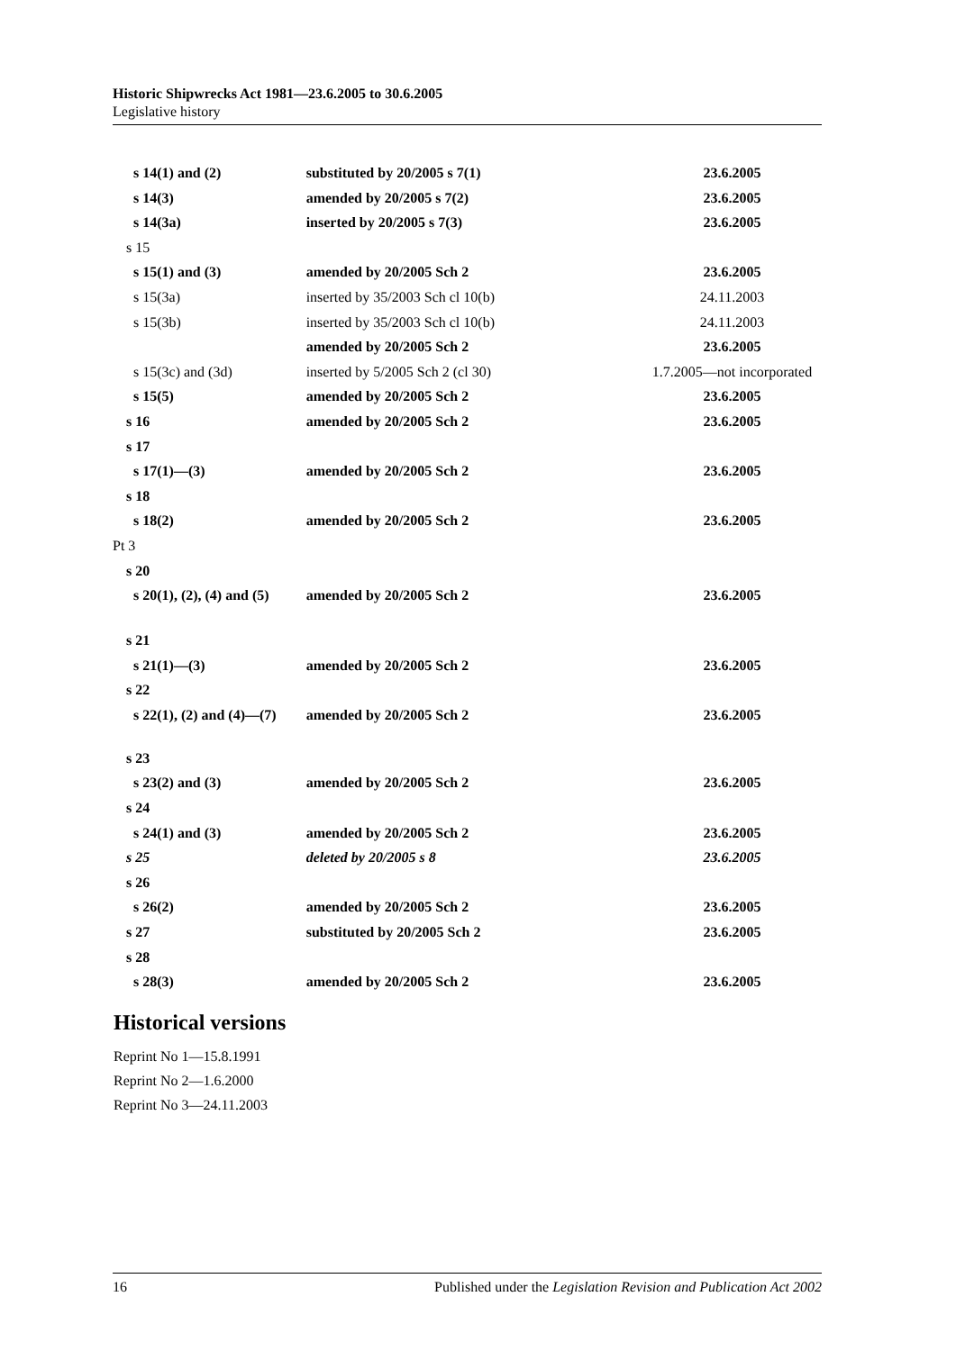Historic Shipwrecks Act 1981—23.6.2005 to 30.6.2005
Legislative history
| s 14(1) and (2) | substituted by 20/2005 s 7(1) | 23.6.2005 |
| s 14(3) | amended by 20/2005 s 7(2) | 23.6.2005 |
| s 14(3a) | inserted by 20/2005 s 7(3) | 23.6.2005 |
| s 15 | | |
| s 15(1) and (3) | amended by 20/2005 Sch 2 | 23.6.2005 |
| s 15(3a) | inserted by 35/2003 Sch cl 10(b) | 24.11.2003 |
| s 15(3b) | inserted by 35/2003 Sch cl 10(b) | 24.11.2003 |
| | amended by 20/2005 Sch 2 | 23.6.2005 |
| s 15(3c) and (3d) | inserted by 5/2005 Sch 2 (cl 30) | 1.7.2005—not incorporated |
| s 15(5) | amended by 20/2005 Sch 2 | 23.6.2005 |
| s 16 | amended by 20/2005 Sch 2 | 23.6.2005 |
| s 17 | | |
| s 17(1)—(3) | amended by 20/2005 Sch 2 | 23.6.2005 |
| s 18 | | |
| s 18(2) | amended by 20/2005 Sch 2 | 23.6.2005 |
| Pt 3 | | |
| s 20 | | |
| s 20(1), (2), (4) and (5) | amended by 20/2005 Sch 2 | 23.6.2005 |
| s 21 | | |
| s 21(1)—(3) | amended by 20/2005 Sch 2 | 23.6.2005 |
| s 22 | | |
| s 22(1), (2) and (4)—(7) | amended by 20/2005 Sch 2 | 23.6.2005 |
| s 23 | | |
| s 23(2) and (3) | amended by 20/2005 Sch 2 | 23.6.2005 |
| s 24 | | |
| s 24(1) and (3) | amended by 20/2005 Sch 2 | 23.6.2005 |
| s 25 | deleted by 20/2005 s 8 | 23.6.2005 |
| s 26 | | |
| s 26(2) | amended by 20/2005 Sch 2 | 23.6.2005 |
| s 27 | substituted by 20/2005 Sch 2 | 23.6.2005 |
| s 28 | | |
| s 28(3) | amended by 20/2005 Sch 2 | 23.6.2005 |
Historical versions
Reprint No 1—15.8.1991
Reprint No 2—1.6.2000
Reprint No 3—24.11.2003
16 Published under the Legislation Revision and Publication Act 2002